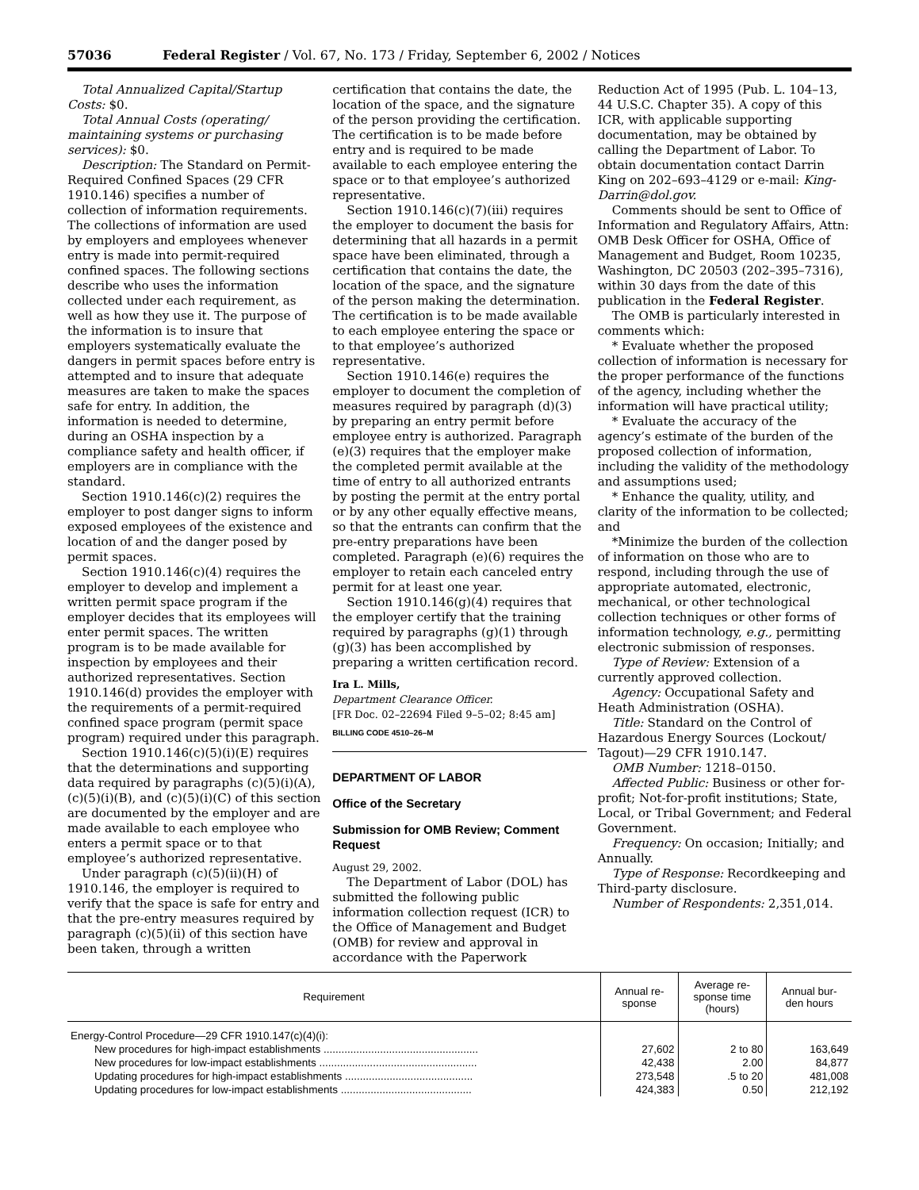57036 Federal Register / Vol. 67, No. 173 / Friday, September 6, 2002 / Notices
Total Annualized Capital/Startup Costs: $0.
Total Annual Costs (operating/ maintaining systems or purchasing services): $0.
Description: The Standard on Permit-Required Confined Spaces (29 CFR 1910.146) specifies a number of collection of information requirements. The collections of information are used by employers and employees whenever entry is made into permit-required confined spaces. The following sections describe who uses the information collected under each requirement, as well as how they use it. The purpose of the information is to insure that employers systematically evaluate the dangers in permit spaces before entry is attempted and to insure that adequate measures are taken to make the spaces safe for entry. In addition, the information is needed to determine, during an OSHA inspection by a compliance safety and health officer, if employers are in compliance with the standard.
Section 1910.146(c)(2) requires the employer to post danger signs to inform exposed employees of the existence and location of and the danger posed by permit spaces.
Section 1910.146(c)(4) requires the employer to develop and implement a written permit space program if the employer decides that its employees will enter permit spaces. The written program is to be made available for inspection by employees and their authorized representatives. Section 1910.146(d) provides the employer with the requirements of a permit-required confined space program (permit space program) required under this paragraph.
Section 1910.146(c)(5)(i)(E) requires that the determinations and supporting data required by paragraphs (c)(5)(i)(A), (c)(5)(i)(B), and (c)(5)(i)(C) of this section are documented by the employer and are made available to each employee who enters a permit space or to that employee’s authorized representative.
Under paragraph (c)(5)(ii)(H) of 1910.146, the employer is required to verify that the space is safe for entry and that the pre-entry measures required by paragraph (c)(5)(ii) of this section have been taken, through a written
certification that contains the date, the location of the space, and the signature of the person providing the certification. The certification is to be made before entry and is required to be made available to each employee entering the space or to that employee’s authorized representative.
Section 1910.146(c)(7)(iii) requires the employer to document the basis for determining that all hazards in a permit space have been eliminated, through a certification that contains the date, the location of the space, and the signature of the person making the determination. The certification is to be made available to each employee entering the space or to that employee’s authorized representative.
Section 1910.146(e) requires the employer to document the completion of measures required by paragraph (d)(3) by preparing an entry permit before employee entry is authorized. Paragraph (e)(3) requires that the employer make the completed permit available at the time of entry to all authorized entrants by posting the permit at the entry portal or by any other equally effective means, so that the entrants can confirm that the pre-entry preparations have been completed. Paragraph (e)(6) requires the employer to retain each canceled entry permit for at least one year.
Section 1910.146(g)(4) requires that the employer certify that the training required by paragraphs (g)(1) through (g)(3) has been accomplished by preparing a written certification record.
Ira L. Mills,
Department Clearance Officer.
[FR Doc. 02–22694 Filed 9–5–02; 8:45 am]
BILLING CODE 4510–26–M
DEPARTMENT OF LABOR
Office of the Secretary
Submission for OMB Review; Comment Request
August 29, 2002.
The Department of Labor (DOL) has submitted the following public information collection request (ICR) to the Office of Management and Budget (OMB) for review and approval in accordance with the Paperwork
Reduction Act of 1995 (Pub. L. 104–13, 44 U.S.C. Chapter 35). A copy of this ICR, with applicable supporting documentation, may be obtained by calling the Department of Labor. To obtain documentation contact Darrin King on 202–693–4129 or e-mail: King-Darrin@dol.gov.
Comments should be sent to Office of Information and Regulatory Affairs, Attn: OMB Desk Officer for OSHA, Office of Management and Budget, Room 10235, Washington, DC 20503 (202–395–7316), within 30 days from the date of this publication in the Federal Register.
The OMB is particularly interested in comments which:
* Evaluate whether the proposed collection of information is necessary for the proper performance of the functions of the agency, including whether the information will have practical utility;
* Evaluate the accuracy of the agency’s estimate of the burden of the proposed collection of information, including the validity of the methodology and assumptions used;
* Enhance the quality, utility, and clarity of the information to be collected; and
*Minimize the burden of the collection of information on those who are to respond, including through the use of appropriate automated, electronic, mechanical, or other technological collection techniques or other forms of information technology, e.g., permitting electronic submission of responses.
Type of Review: Extension of a currently approved collection.
Agency: Occupational Safety and Heath Administration (OSHA).
Title: Standard on the Control of Hazardous Energy Sources (Lockout/ Tagout)—29 CFR 1910.147.
OMB Number: 1218–0150.
Affected Public: Business or other for-profit; Not-for-profit institutions; State, Local, or Tribal Government; and Federal Government.
Frequency: On occasion; Initially; and Annually.
Type of Response: Recordkeeping and Third-party disclosure.
Number of Respondents: 2,351,014.
| Requirement | Annual re- sponse | Average re- sponse time (hours) | Annual bur- den hours |
| --- | --- | --- | --- |
| Energy-Control Procedure—29 CFR 1910.147(c)(4)(i): | | | |
| New procedures for high-impact establishments .................................................... | 27,602 | 2 to 80 | 163,649 |
| New procedures for low-impact establishments ..................................................... | 42,438 | 2.00 | 84,877 |
| Updating procedures for high-impact establishments ........................................... | 273,548 | .5 to 20 | 481,008 |
| Updating procedures for low-impact establishments ............................................ | 424,383 | 0.50 | 212,192 |